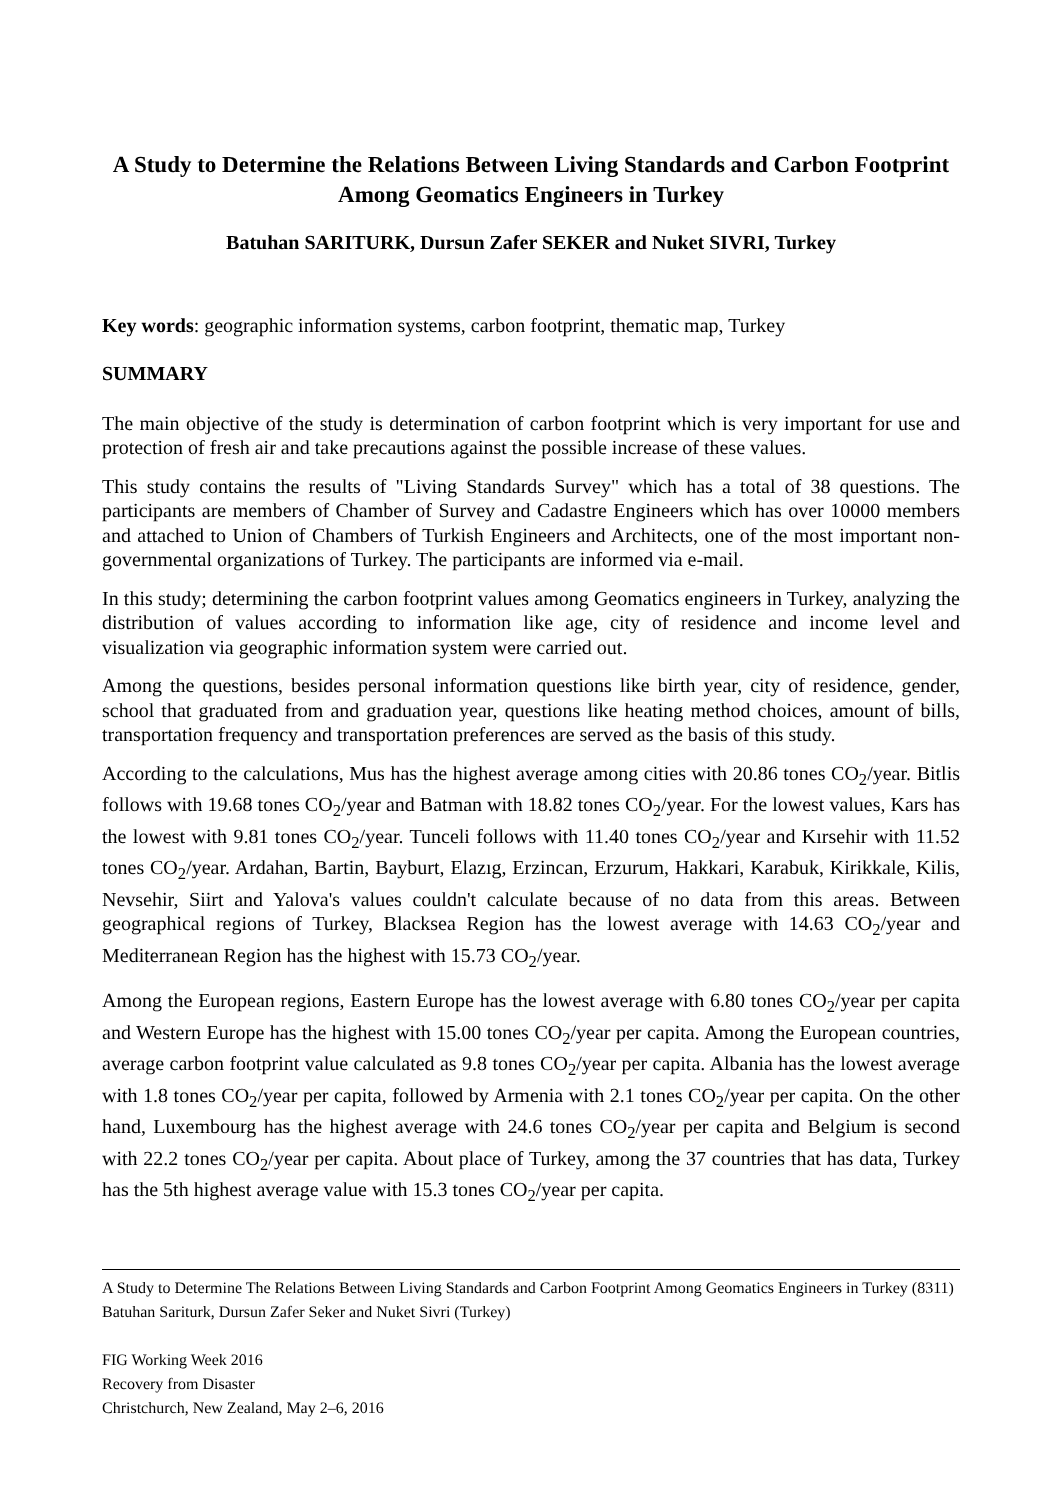A Study to Determine the Relations Between Living Standards and Carbon Footprint Among Geomatics Engineers in Turkey
Batuhan SARITURK, Dursun Zafer SEKER and Nuket SIVRI, Turkey
Key words: geographic information systems, carbon footprint, thematic map, Turkey
SUMMARY
The main objective of the study is determination of carbon footprint which is very important for use and protection of fresh air and take precautions against the possible increase of these values.
This study contains the results of "Living Standards Survey" which has a total of 38 questions. The participants are members of Chamber of Survey and Cadastre Engineers which has over 10000 members and attached to Union of Chambers of Turkish Engineers and Architects, one of the most important non-governmental organizations of Turkey. The participants are informed via e-mail.
In this study; determining the carbon footprint values among Geomatics engineers in Turkey, analyzing the distribution of values according to information like age, city of residence and income level and visualization via geographic information system were carried out.
Among the questions, besides personal information questions like birth year, city of residence, gender, school that graduated from and graduation year, questions like heating method choices, amount of bills, transportation frequency and transportation preferences are served as the basis of this study.
According to the calculations, Mus has the highest average among cities with 20.86 tones CO<sub>2</sub>/year. Bitlis follows with 19.68 tones CO<sub>2</sub>/year and Batman with 18.82 tones CO<sub>2</sub>/year. For the lowest values, Kars has the lowest with 9.81 tones CO<sub>2</sub>/year. Tunceli follows with 11.40 tones CO<sub>2</sub>/year and Kırsehir with 11.52 tones CO<sub>2</sub>/year. Ardahan, Bartin, Bayburt, Elazıg, Erzincan, Erzurum, Hakkari, Karabuk, Kirikkale, Kilis, Nevsehir, Siirt and Yalova's values couldn't calculate because of no data from this areas. Between geographical regions of Turkey, Blacksea Region has the lowest average with 14.63 CO<sub>2</sub>/year and Mediterranean Region has the highest with 15.73 CO<sub>2</sub>/year.
Among the European regions, Eastern Europe has the lowest average with 6.80 tones CO<sub>2</sub>/year per capita and Western Europe has the highest with 15.00 tones CO<sub>2</sub>/year per capita. Among the European countries, average carbon footprint value calculated as 9.8 tones CO<sub>2</sub>/year per capita. Albania has the lowest average with 1.8 tones CO<sub>2</sub>/year per capita, followed by Armenia with 2.1 tones CO<sub>2</sub>/year per capita. On the other hand, Luxembourg has the highest average with 24.6 tones CO<sub>2</sub>/year per capita and Belgium is second with 22.2 tones CO<sub>2</sub>/year per capita. About place of Turkey, among the 37 countries that has data, Turkey has the 5th highest average value with 15.3 tones CO<sub>2</sub>/year per capita.
A Study to Determine The Relations Between Living Standards and Carbon Footprint Among Geomatics Engineers in Turkey (8311)
Batuhan Sariturk, Dursun Zafer Seker and Nuket Sivri (Turkey)
FIG Working Week 2016
Recovery from Disaster
Christchurch, New Zealand, May 2–6, 2016